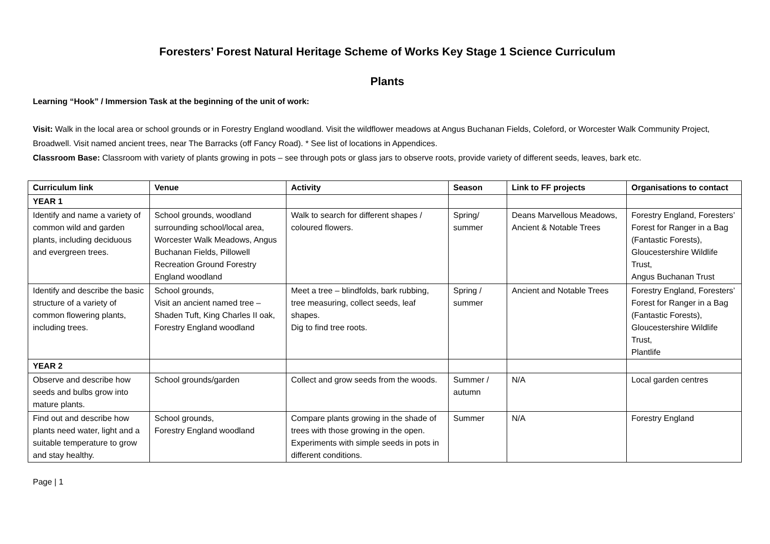Foresters’ Forest Natural Heritage Scheme of Works Key Stage 1 Science Curriculum
Plants
Learning “Hook” / Immersion Task at the beginning of the unit of work:
Visit: Walk in the local area or school grounds or in Forestry England woodland. Visit the wildflower meadows at Angus Buchanan Fields, Coleford, or Worcester Walk Community Project, Broadwell. Visit named ancient trees, near The Barracks (off Fancy Road). * See list of locations in Appendices.
Classroom Base: Classroom with variety of plants growing in pots – see through pots or glass jars to observe roots, provide variety of different seeds, leaves, bark etc.
| Curriculum link | Venue | Activity | Season | Link to FF projects | Organisations to contact |
| --- | --- | --- | --- | --- | --- |
| YEAR 1 | | | | | |
| Identify and name a variety of common wild and garden plants, including deciduous and evergreen trees. | School grounds, woodland surrounding school/local area, Worcester Walk Meadows, Angus Buchanan Fields, Pillowell Recreation Ground Forestry England woodland | Walk to search for different shapes / coloured flowers. | Spring/ summer | Deans Marvellous Meadows, Ancient & Notable Trees | Forestry England, Foresters’ Forest for Ranger in a Bag (Fantastic Forests), Gloucestershire Wildlife Trust, Angus Buchanan Trust |
| Identify and describe the basic structure of a variety of common flowering plants, including trees. | School grounds, Visit an ancient named tree – Shaden Tuft, King Charles II oak, Forestry England woodland | Meet a tree – blindfolds, bark rubbing, tree measuring, collect seeds, leaf shapes. Dig to find tree roots. | Spring / summer | Ancient and Notable Trees | Forestry England, Foresters’ Forest for Ranger in a Bag (Fantastic Forests), Gloucestershire Wildlife Trust, Plantlife |
| YEAR 2 | | | | | |
| Observe and describe how seeds and bulbs grow into mature plants. | School grounds/garden | Collect and grow seeds from the woods. | Summer / autumn | N/A | Local garden centres |
| Find out and describe how plants need water, light and a suitable temperature to grow and stay healthy. | School grounds, Forestry England woodland | Compare plants growing in the shade of trees with those growing in the open. Experiments with simple seeds in pots in different conditions. | Summer | N/A | Forestry England |
Page | 1